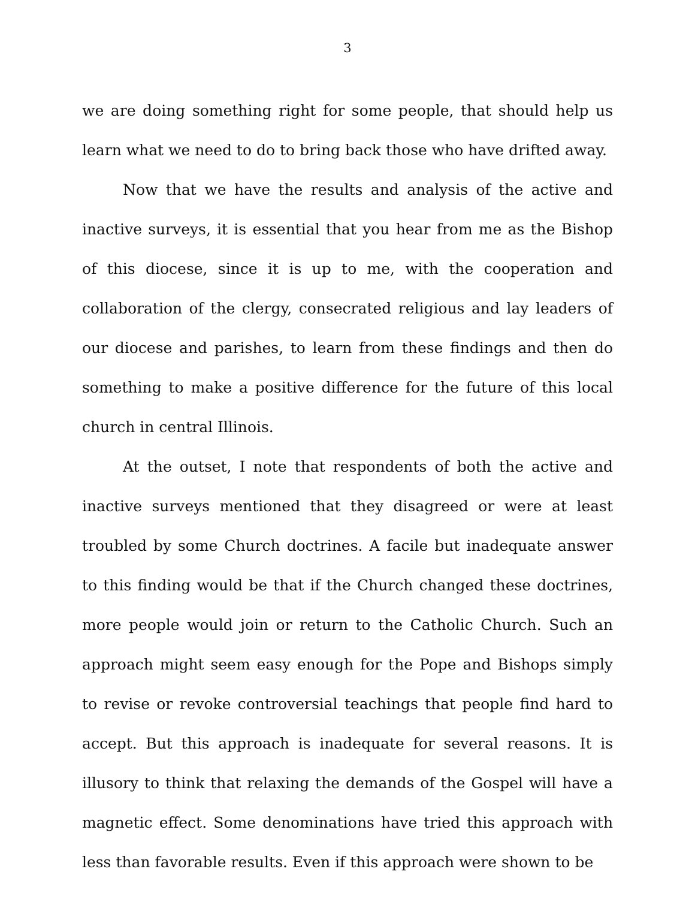3
we are doing something right for some people, that should help us learn what we need to do to bring back those who have drifted away.
Now that we have the results and analysis of the active and inactive surveys, it is essential that you hear from me as the Bishop of this diocese, since it is up to me, with the cooperation and collaboration of the clergy, consecrated religious and lay leaders of our diocese and parishes, to learn from these findings and then do something to make a positive difference for the future of this local church in central Illinois.
At the outset, I note that respondents of both the active and inactive surveys mentioned that they disagreed or were at least troubled by some Church doctrines. A facile but inadequate answer to this finding would be that if the Church changed these doctrines, more people would join or return to the Catholic Church. Such an approach might seem easy enough for the Pope and Bishops simply to revise or revoke controversial teachings that people find hard to accept. But this approach is inadequate for several reasons. It is illusory to think that relaxing the demands of the Gospel will have a magnetic effect. Some denominations have tried this approach with less than favorable results. Even if this approach were shown to be